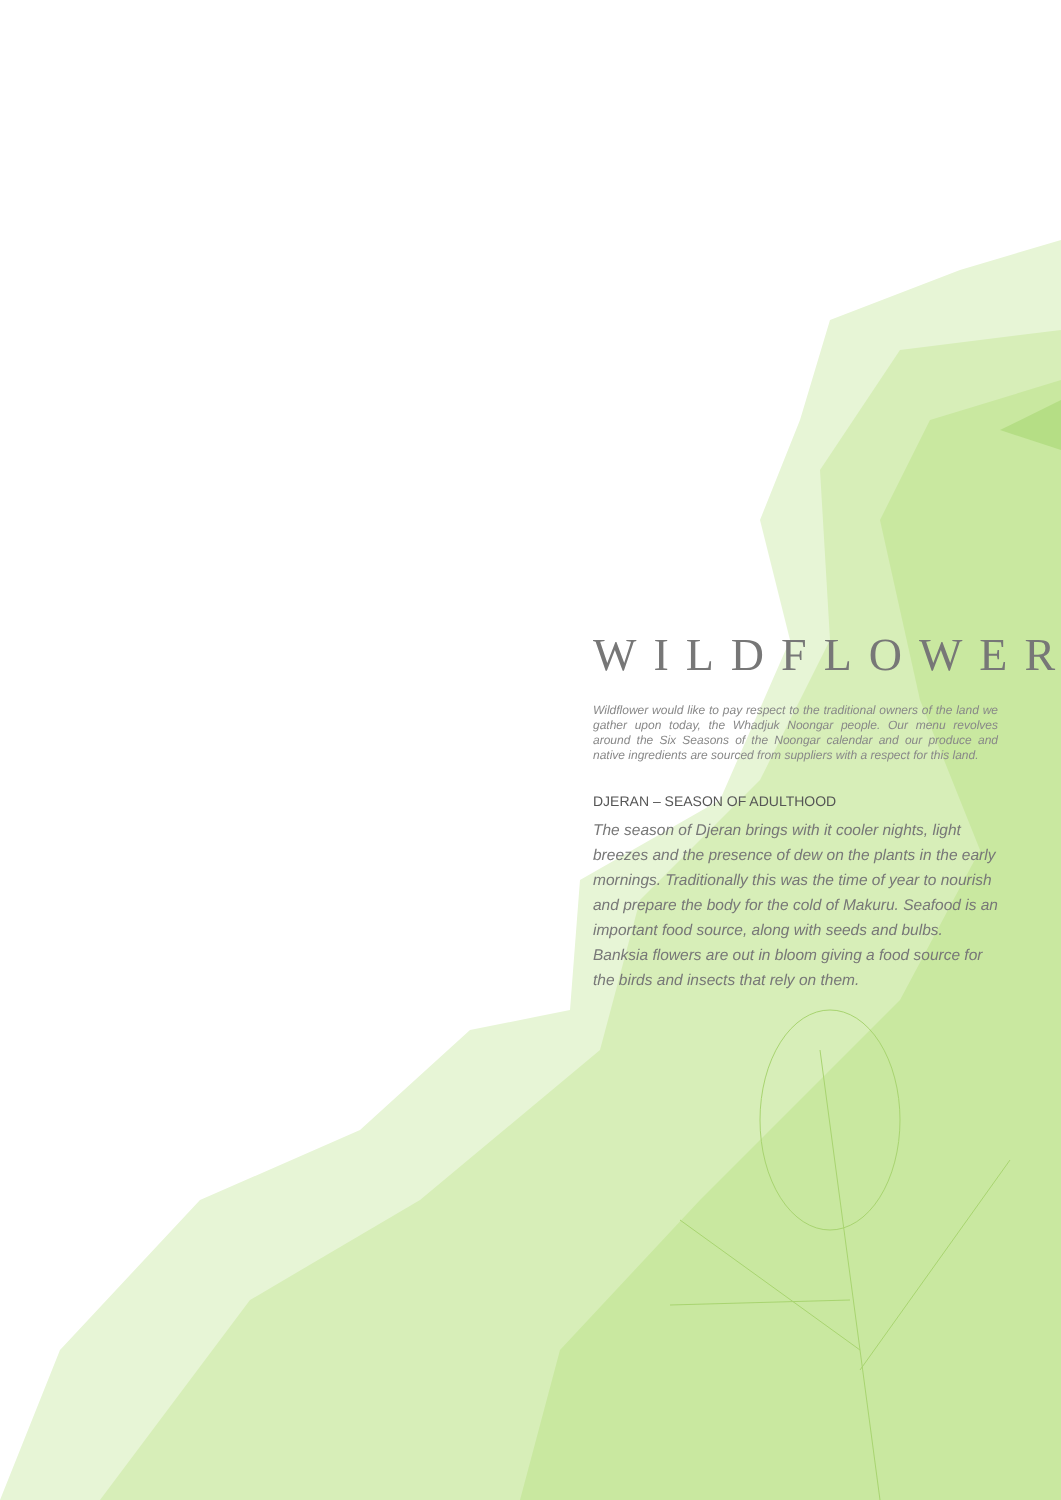WILDFLOWER
Wildflower would like to pay respect to the traditional owners of the land we gather upon today, the Whadjuk Noongar people. Our menu revolves around the Six Seasons of the Noongar calendar and our produce and native ingredients are sourced from suppliers with a respect for this land.
DJERAN – SEASON OF ADULTHOOD
The season of Djeran brings with it cooler nights, light breezes and the presence of dew on the plants in the early mornings. Traditionally this was the time of year to nourish and prepare the body for the cold of Makuru. Seafood is an important food source, along with seeds and bulbs. Banksia flowers are out in bloom giving a food source for the birds and insects that rely on them.